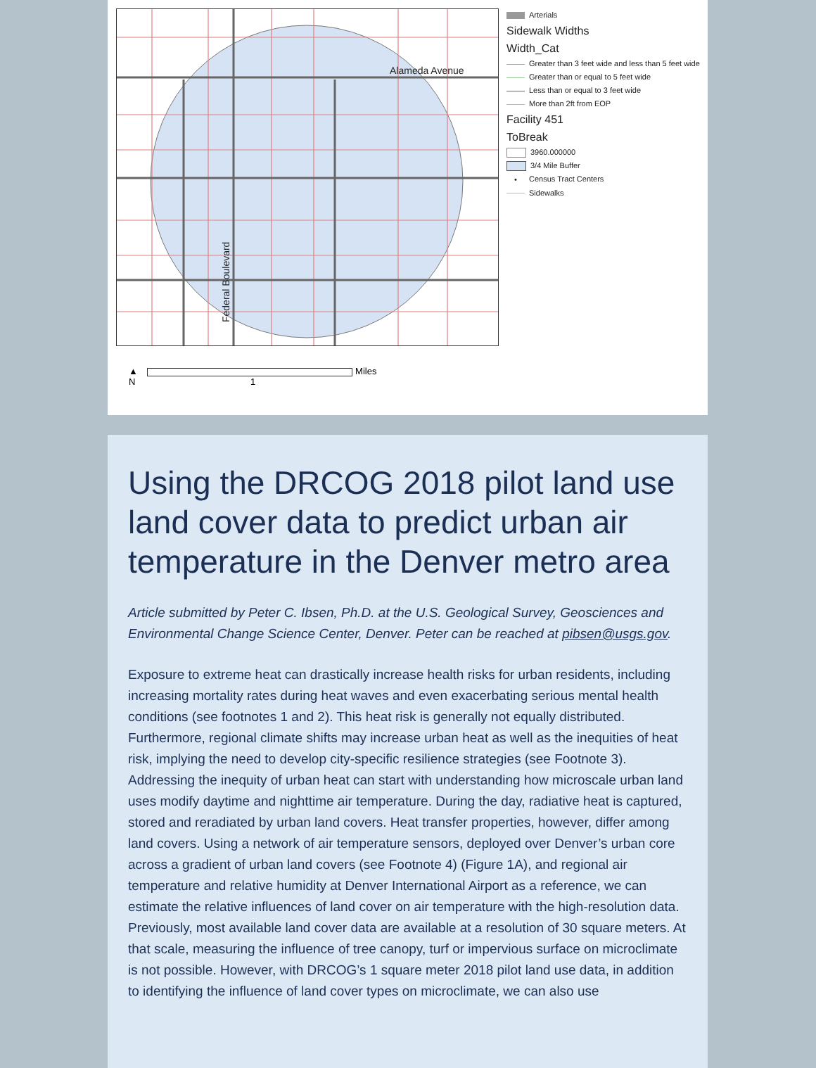Alameda Avenue
Federal Boulevard
Arterials
Sidewalk Widths
Width_Cat
Greater than 3 feet wide and less than 5 feet wide
Greater than or equal to 5 feet wide
Less than or equal to 3 feet wide
More than 2ft from EOP
Facility 451
ToBreak
3960.000000
3/4 Mile Buffer
• Census Tract Centers
Sidewalks
▲ Miles
N 1
Using the DRCOG 2018 pilot land use land cover data to predict urban air temperature in the Denver metro area
Article submitted by Peter C. Ibsen, Ph.D. at the U.S. Geological Survey, Geosciences and Environmental Change Science Center, Denver. Peter can be reached at pibsen@usgs.gov.
Exposure to extreme heat can drastically increase health risks for urban residents, including increasing mortality rates during heat waves and even exacerbating serious mental health conditions (see footnotes 1 and 2). This heat risk is generally not equally distributed. Furthermore, regional climate shifts may increase urban heat as well as the inequities of heat risk, implying the need to develop city-specific resilience strategies (see Footnote 3). Addressing the inequity of urban heat can start with understanding how microscale urban land uses modify daytime and nighttime air temperature. During the day, radiative heat is captured, stored and reradiated by urban land covers. Heat transfer properties, however, differ among land covers. Using a network of air temperature sensors, deployed over Denver’s urban core across a gradient of urban land covers (see Footnote 4) (Figure 1A), and regional air temperature and relative humidity at Denver International Airport as a reference, we can estimate the relative influences of land cover on air temperature with the high-resolution data. Previously, most available land cover data are available at a resolution of 30 square meters. At that scale, measuring the influence of tree canopy, turf or impervious surface on microclimate is not possible. However, with DRCOG’s 1 square meter 2018 pilot land use data, in addition to identifying the influence of land cover types on microclimate, we can also use